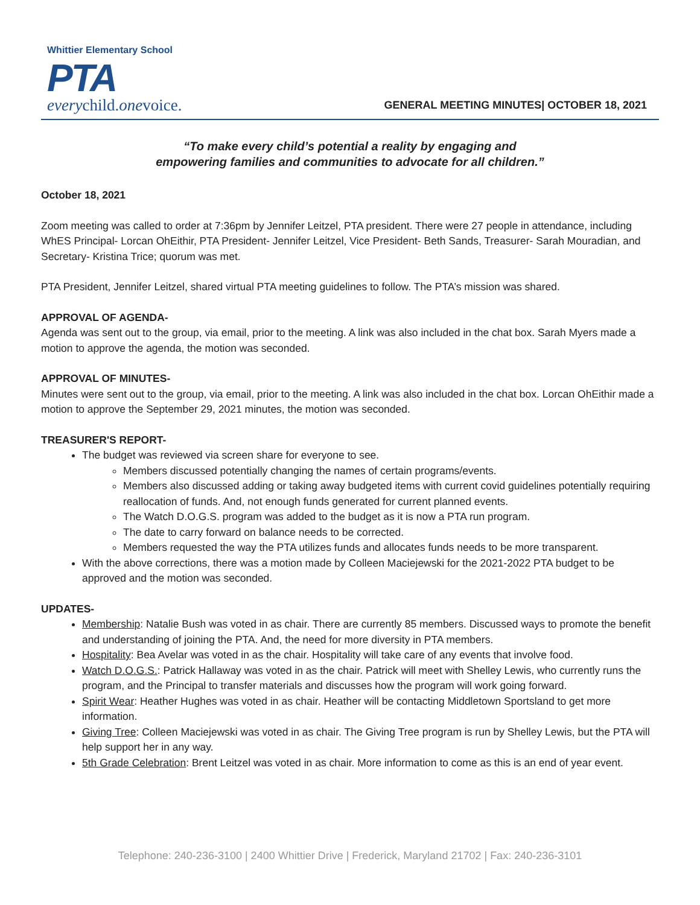Whittier Elementary School
PTA
everychild.onevoice.
GENERAL MEETING MINUTES| OCTOBER 18, 2021
“To make every child’s potential a reality by engaging and
empowering families and communities to advocate for all children.”
October 18, 2021
Zoom meeting was called to order at 7:36pm by Jennifer Leitzel, PTA president. There were 27 people in attendance, including WhES Principal- Lorcan OhEithir, PTA President- Jennifer Leitzel, Vice President- Beth Sands, Treasurer- Sarah Mouradian, and Secretary- Kristina Trice; quorum was met.
PTA President, Jennifer Leitzel, shared virtual PTA meeting guidelines to follow. The PTA’s mission was shared.
APPROVAL OF AGENDA-
Agenda was sent out to the group, via email, prior to the meeting. A link was also included in the chat box. Sarah Myers made a motion to approve the agenda, the motion was seconded.
APPROVAL OF MINUTES-
Minutes were sent out to the group, via email, prior to the meeting. A link was also included in the chat box. Lorcan OhEithir made a motion to approve the September 29, 2021 minutes, the motion was seconded.
TREASURER'S REPORT-
The budget was reviewed via screen share for everyone to see.
Members discussed potentially changing the names of certain programs/events.
Members also discussed adding or taking away budgeted items with current covid guidelines potentially requiring reallocation of funds. And, not enough funds generated for current planned events.
The Watch D.O.G.S. program was added to the budget as it is now a PTA run program.
The date to carry forward on balance needs to be corrected.
Members requested the way the PTA utilizes funds and allocates funds needs to be more transparent.
With the above corrections, there was a motion made by Colleen Maciejewski for the 2021-2022 PTA budget to be approved and the motion was seconded.
UPDATES-
Membership: Natalie Bush was voted in as chair. There are currently 85 members. Discussed ways to promote the benefit and understanding of joining the PTA. And, the need for more diversity in PTA members.
Hospitality: Bea Avelar was voted in as the chair. Hospitality will take care of any events that involve food.
Watch D.O.G.S.: Patrick Hallaway was voted in as the chair. Patrick will meet with Shelley Lewis, who currently runs the program, and the Principal to transfer materials and discusses how the program will work going forward.
Spirit Wear: Heather Hughes was voted in as chair. Heather will be contacting Middletown Sportsland to get more information.
Giving Tree: Colleen Maciejewski was voted in as chair. The Giving Tree program is run by Shelley Lewis, but the PTA will help support her in any way.
5th Grade Celebration: Brent Leitzel was voted in as chair. More information to come as this is an end of year event.
Telephone: 240-236-3100 | 2400 Whittier Drive | Frederick, Maryland 21702 | Fax: 240-236-3101